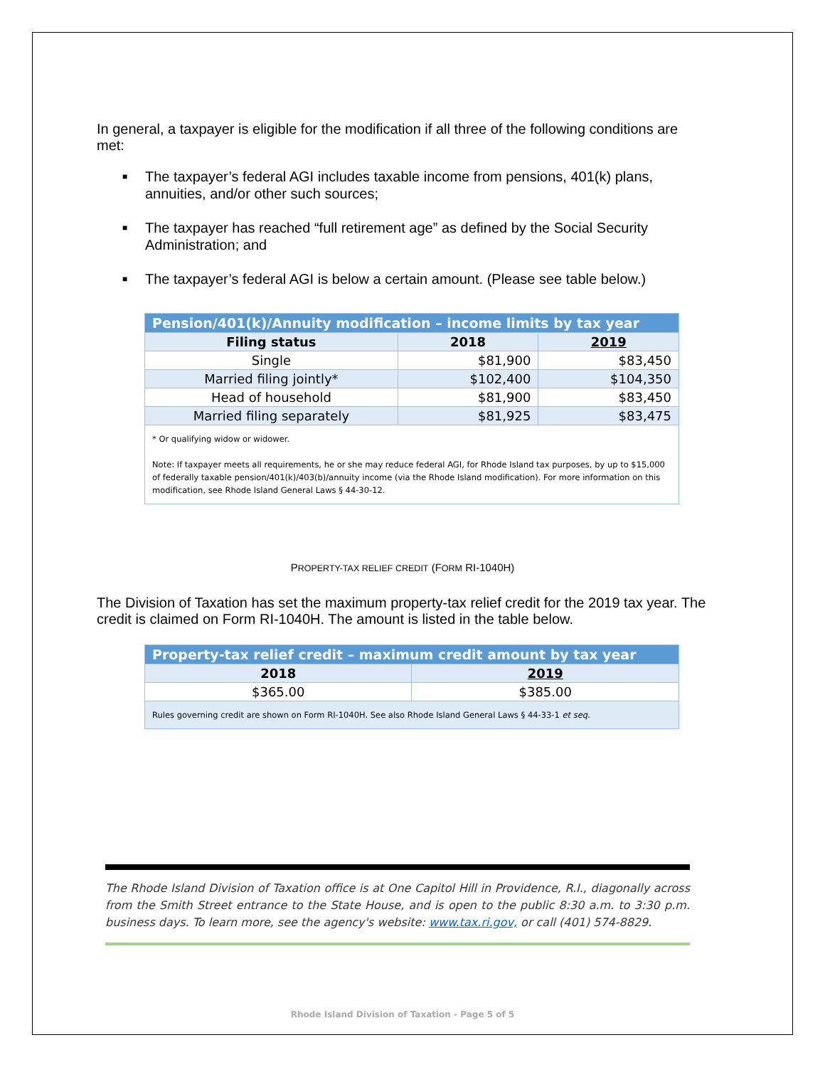In general, a taxpayer is eligible for the modification if all three of the following conditions are met:
■ The taxpayer’s federal AGI includes taxable income from pensions, 401(k) plans, annuities, and/or other such sources;
■ The taxpayer has reached “full retirement age” as defined by the Social Security Administration; and
■ The taxpayer’s federal AGI is below a certain amount. (Please see table below.)
| Pension/401(k)/Annuity modification – income limits by tax year | | |
| --- | --- | --- |
| Filing status | 2018 | 2019 |
| Single | $81,900 | $83,450 |
| Married filing jointly* | $102,400 | $104,350 |
| Head of household | $81,900 | $83,450 |
| Married filing separately | $81,925 | $83,475 |
| * Or qualifying widow or widower. Note: If taxpayer meets all requirements, he or she may reduce federal AGI, for Rhode Island tax purposes, by up to $15,000 of federally taxable pension/401(k)/403(b)/annuity income (via the Rhode Island modification). For more information on this modification, see Rhode Island General Laws § 44-30-12. | | |
PROPERTY-TAX RELIEF CREDIT (FORM RI-1040H)
The Division of Taxation has set the maximum property-tax relief credit for the 2019 tax year. The credit is claimed on Form RI-1040H. The amount is listed in the table below.
| Property-tax relief credit – maximum credit amount by tax year | |
| --- | --- |
| 2018 | 2019 |
| $365.00 | $385.00 |
| Rules governing credit are shown on Form RI-1040H. See also Rhode Island General Laws § 44-33-1 et seq. | |
The Rhode Island Division of Taxation office is at One Capitol Hill in Providence, R.I., diagonally across from the Smith Street entrance to the State House, and is open to the public 8:30 a.m. to 3:30 p.m. business days. To learn more, see the agency's website: www.tax.ri.gov, or call (401) 574-8829.
Rhode Island Division of Taxation - Page 5 of 5